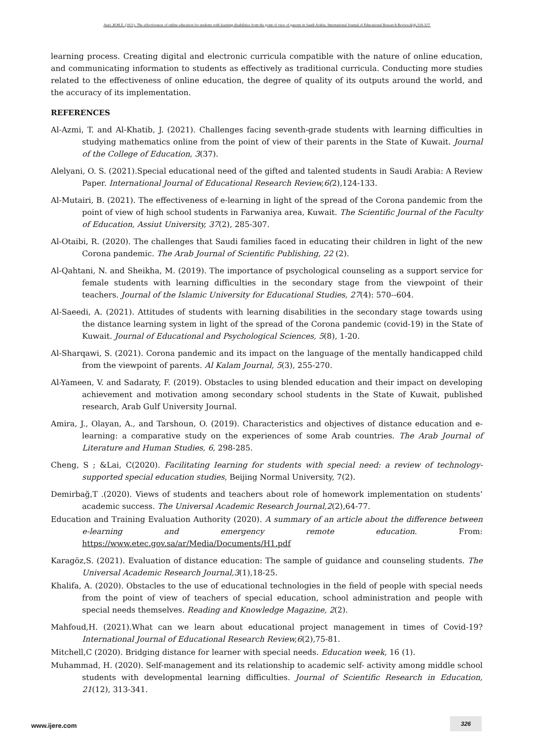Asiri ,H.M.Z. (2021). The effectiveness of online education for students with learning disabilities from the point of view of parents in Saudi Arabia. International Journal of Educational Research Review,6(4),318-327.
learning process. Creating digital and electronic curricula compatible with the nature of online education, and communicating information to students as effectively as traditional curricula. Conducting more studies related to the effectiveness of online education, the degree of quality of its outputs around the world, and the accuracy of its implementation.
REFERENCES
Al-Azmi, T. and Al-Khatib, J. (2021). Challenges facing seventh-grade students with learning difficulties in studying mathematics online from the point of view of their parents in the State of Kuwait. Journal of the College of Education, 3(37).
Alelyani, O. S. (2021).Special educational need of the gifted and talented students in Saudi Arabia: A Review Paper. International Journal of Educational Research Review,6(2),124-133.
Al-Mutairi, B. (2021). The effectiveness of e-learning in light of the spread of the Corona pandemic from the point of view of high school students in Farwaniya area, Kuwait. The Scientific Journal of the Faculty of Education, Assiut University, 37(2), 285-307.
Al-Otaibi, R. (2020). The challenges that Saudi families faced in educating their children in light of the new Corona pandemic. The Arab Journal of Scientific Publishing, 22 (2).
Al-Qahtani, N. and Sheikha, M. (2019). The importance of psychological counseling as a support service for female students with learning difficulties in the secondary stage from the viewpoint of their teachers. Journal of the Islamic University for Educational Studies, 27(4): 570--604.
Al-Saeedi, A. (2021). Attitudes of students with learning disabilities in the secondary stage towards using the distance learning system in light of the spread of the Corona pandemic (covid-19) in the State of Kuwait. Journal of Educational and Psychological Sciences, 5(8), 1-20.
Al-Sharqawi, S. (2021). Corona pandemic and its impact on the language of the mentally handicapped child from the viewpoint of parents. Al Kalam Journal, 5(3), 255-270.
Al-Yameen, V. and Sadaraty, F. (2019). Obstacles to using blended education and their impact on developing achievement and motivation among secondary school students in the State of Kuwait, published research, Arab Gulf University Journal.
Amira, J., Olayan, A., and Tarshoun, O. (2019). Characteristics and objectives of distance education and e-learning: a comparative study on the experiences of some Arab countries. The Arab Journal of Literature and Human Studies, 6, 298-285.
Cheng, S ; &Lai, C(2020). Facilitating Iearning for students with special need: a review of technology-supported special education studies, Beijing Normal University, 7(2).
Demirbağ,T .(2020). Views of students and teachers about role of homework implementation on students’ academic success. The Universal Academic Research Journal,2(2),64-77.
Education and Training Evaluation Authority (2020). A summary of an article about the difference between e-learning and emergency remote education. From: https://www.etec.gov.sa/ar/Media/Documents/H1.pdf
Karagöz,S. (2021). Evaluation of distance education: The sample of guidance and counseling students. The Universal Academic Research Journal,3(1),18-25.
Khalifa, A. (2020). Obstacles to the use of educational technologies in the field of people with special needs from the point of view of teachers of special education, school administration and people with special needs themselves. Reading and Knowledge Magazine, 2(2).
Mahfoud,H. (2021).What can we learn about educational project management in times of Covid-19? International Journal of Educational Research Review,6(2),75-81.
Mitchell,C (2020). Bridging distance for learner with special needs. Education week, 16 (1).
Muhammad, H. (2020). Self-management and its relationship to academic self- activity among middle school students with developmental learning difficulties. Journal of Scientific Research in Education, 21(12), 313-341.
www.ijere.com 326